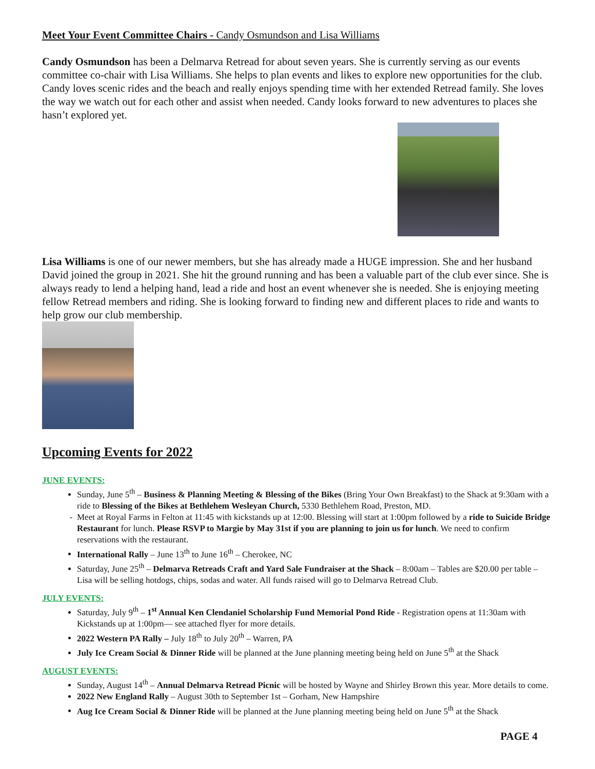Meet Your Event Committee Chairs - Candy Osmundson and Lisa Williams
Candy Osmundson has been a Delmarva Retread for about seven years. She is currently serving as our events committee co-chair with Lisa Williams. She helps to plan events and likes to explore new opportunities for the club. Candy loves scenic rides and the beach and really enjoys spending time with her extended Retread family. She loves the way we watch out for each other and assist when needed. Candy looks forward to new adventures to places she hasn’t explored yet.
Lisa Williams is one of our newer members, but she has already made a HUGE impression. She and her husband David joined the group in 2021. She hit the ground running and has been a valuable part of the club ever since. She is always ready to lend a helping hand, lead a ride and host an event whenever she is needed. She is enjoying meeting fellow Retread members and riding. She is looking forward to finding new and different places to ride and wants to help grow our club membership.
Upcoming Events for 2022
JUNE EVENTS:
Sunday, June 5<sup>th</sup> – Business & Planning Meeting & Blessing of the Bikes (Bring Your Own Breakfast) to the Shack at 9:30am with a ride to Blessing of the Bikes at Bethlehem Wesleyan Church, 5330 Bethlehem Road, Preston, MD.
Meet at Royal Farms in Felton at 11:45 with kickstands up at 12:00. Blessing will start at 1:00pm followed by a ride to Suicide Bridge Restaurant for lunch. Please RSVP to Margie by May 31st if you are planning to join us for lunch. We need to confirm reservations with the restaurant.
International Rally – June 13<sup>th</sup> to June 16<sup>th</sup> – Cherokee, NC
Saturday, June 25<sup>th</sup> – Delmarva Retreads Craft and Yard Sale Fundraiser at the Shack – 8:00am – Tables are $20.00 per table – Lisa will be selling hotdogs, chips, sodas and water. All funds raised will go to Delmarva Retread Club.
JULY EVENTS:
Saturday, July 9<sup>th</sup> – 1<sup>st</sup> Annual Ken Clendaniel Scholarship Fund Memorial Pond Ride - Registration opens at 11:30am with Kickstands up at 1:00pm— see attached flyer for more details.
2022 Western PA Rally – July 18<sup>th</sup> to July 20<sup>th</sup> – Warren, PA
July Ice Cream Social & Dinner Ride will be planned at the June planning meeting being held on June 5<sup>th</sup> at the Shack
AUGUST EVENTS:
Sunday, August 14<sup>th</sup> – Annual Delmarva Retread Picnic will be hosted by Wayne and Shirley Brown this year. More details to come.
2022 New England Rally – August 30th to September 1st – Gorham, New Hampshire
Aug Ice Cream Social & Dinner Ride will be planned at the June planning meeting being held on June 5<sup>th</sup> at the Shack
PAGE 4